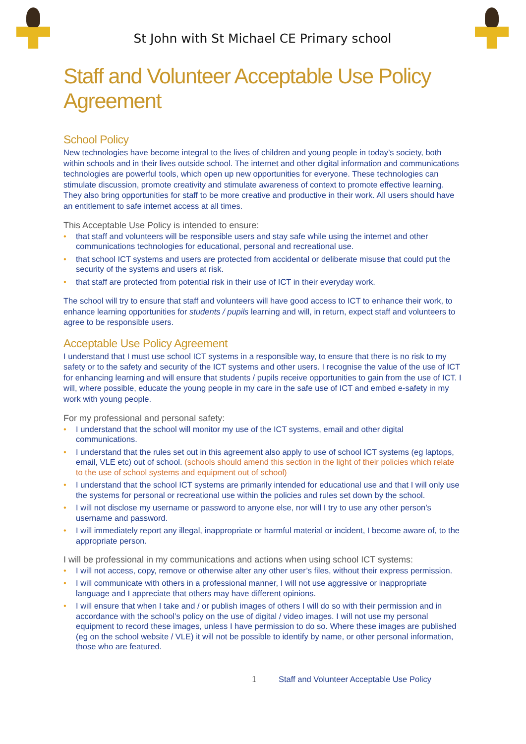St John with St Michael CE Primary school
Staff and Volunteer Acceptable Use Policy Agreement
School Policy
New technologies have become integral to the lives of children and young people in today’s society, both within schools and in their lives outside school. The internet and other digital information and communications technologies are powerful tools, which open up new opportunities for everyone. These technologies can stimulate discussion, promote creativity and stimulate awareness of context to promote effective learning. They also bring opportunities for staff to be more creative and productive in their work. All users should have an entitlement to safe internet access at all times.
This Acceptable Use Policy is intended to ensure:
• that staff and volunteers will be responsible users and stay safe while using the internet and other communications technologies for educational, personal and recreational use.
• that school ICT systems and users are protected from accidental or deliberate misuse that could put the security of the systems and users at risk.
• that staff are protected from potential risk in their use of ICT in their everyday work.
The school will try to ensure that staff and volunteers will have good access to ICT to enhance their work, to enhance learning opportunities for students / pupils learning and will, in return, expect staff and volunteers to agree to be responsible users.
Acceptable Use Policy Agreement
I understand that I must use school ICT systems in a responsible way, to ensure that there is no risk to my safety or to the safety and security of the ICT systems and other users. I recognise the value of the use of ICT for enhancing learning and will ensure that students / pupils receive opportunities to gain from the use of ICT. I will, where possible, educate the young people in my care in the safe use of ICT and embed e-safety in my work with young people.
For my professional and personal safety:
• I understand that the school will monitor my use of the ICT systems, email and other digital communications.
• I understand that the rules set out in this agreement also apply to use of school ICT systems (eg laptops, email, VLE etc) out of school. (schools should amend this section in the light of their policies which relate to the use of school systems and equipment out of school)
• I understand that the school ICT systems are primarily intended for educational use and that I will only use the systems for personal or recreational use within the policies and rules set down by the school.
• I will not disclose my username or password to anyone else, nor will I try to use any other person’s username and password.
• I will immediately report any illegal, inappropriate or harmful material or incident, I become aware of, to the appropriate person.
I will be professional in my communications and actions when using school ICT systems:
• I will not access, copy, remove or otherwise alter any other user’s files, without their express permission.
• I will communicate with others in a professional manner, I will not use aggressive or inappropriate language and I appreciate that others may have different opinions.
• I will ensure that when I take and / or publish images of others I will do so with their permission and in accordance with the school’s policy on the use of digital / video images. I will not use my personal equipment to record these images, unless I have permission to do so. Where these images are published (eg on the school website / VLE) it will not be possible to identify by name, or other personal information, those who are featured.
1 Staff and Volunteer Acceptable Use Policy